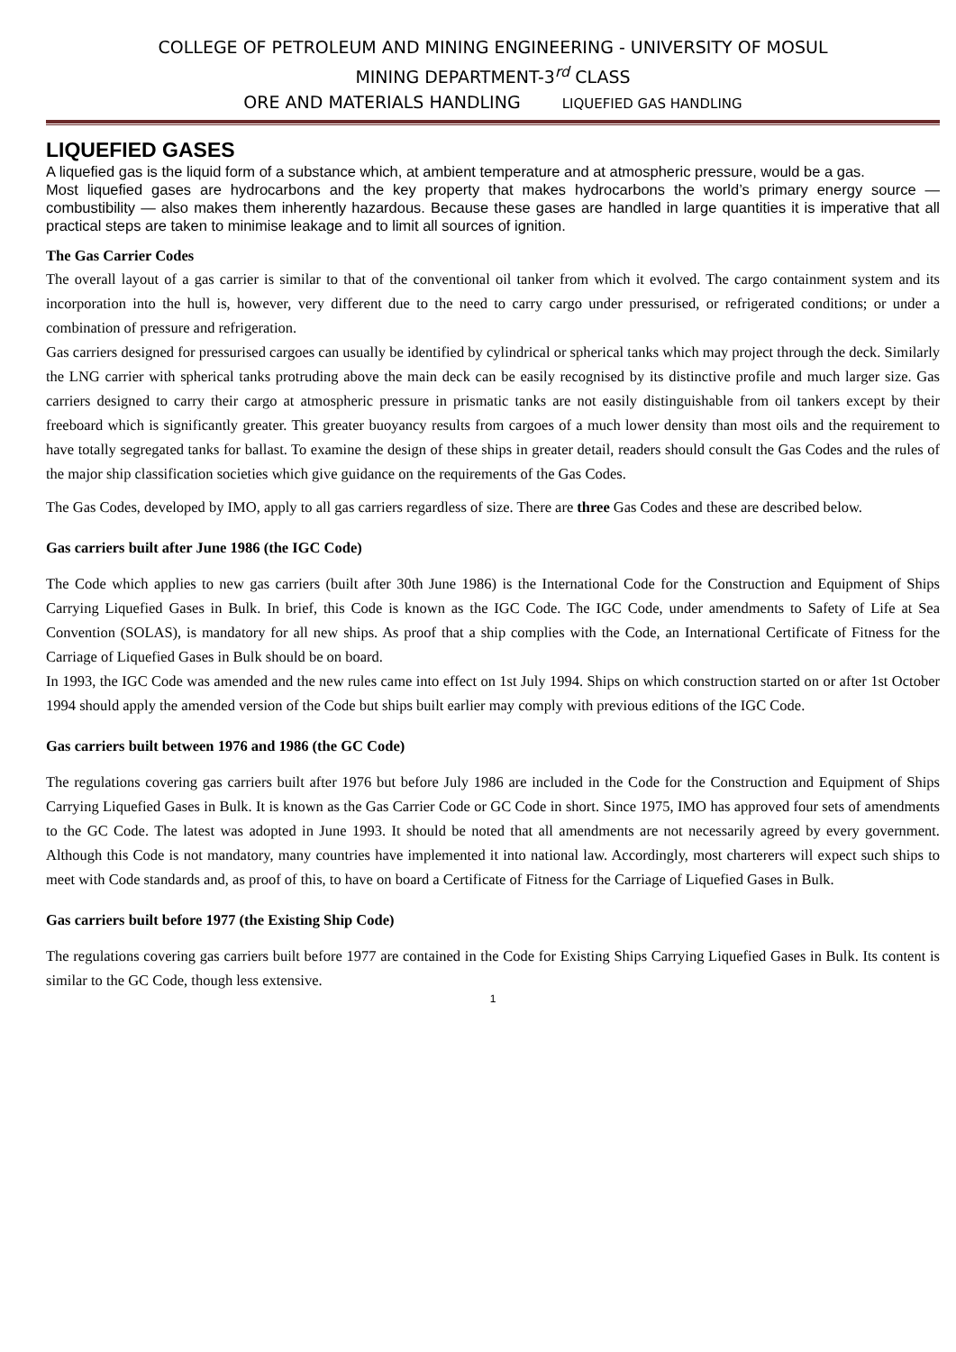COLLEGE OF PETROLEUM AND MINING ENGINEERING - UNIVERSITY OF MOSUL
MINING DEPARTMENT-3<sup>rd</sup> CLASS
ORE AND MATERIALS HANDLING LIQUEFIED GAS HANDLING
LIQUEFIED GASES
A liquefied gas is the liquid form of a substance which, at ambient temperature and at atmospheric pressure, would be a gas.
Most liquefied gases are hydrocarbons and the key property that makes hydrocarbons the world’s primary energy source — combustibility — also makes them inherently hazardous. Because these gases are handled in large quantities it is imperative that all practical steps are taken to minimise leakage and to limit all sources of ignition.
The Gas Carrier Codes
The overall layout of a gas carrier is similar to that of the conventional oil tanker from which it evolved. The cargo containment system and its incorporation into the hull is, however, very different due to the need to carry cargo under pressurised, or refrigerated conditions; or under a combination of pressure and refrigeration.
Gas carriers designed for pressurised cargoes can usually be identified by cylindrical or spherical tanks which may project through the deck. Similarly the LNG carrier with spherical tanks protruding above the main deck can be easily recognised by its distinctive profile and much larger size. Gas carriers designed to carry their cargo at atmospheric pressure in prismatic tanks are not easily distinguishable from oil tankers except by their freeboard which is significantly greater. This greater buoyancy results from cargoes of a much lower density than most oils and the requirement to have totally segregated tanks for ballast. To examine the design of these ships in greater detail, readers should consult the Gas Codes and the rules of the major ship classification societies which give guidance on the requirements of the Gas Codes.
The Gas Codes, developed by IMO, apply to all gas carriers regardless of size. There are three Gas Codes and these are described below.
Gas carriers built after June 1986 (the IGC Code)
The Code which applies to new gas carriers (built after 30th June 1986) is the International Code for the Construction and Equipment of Ships Carrying Liquefied Gases in Bulk. In brief, this Code is known as the IGC Code. The IGC Code, under amendments to Safety of Life at Sea Convention (SOLAS), is mandatory for all new ships. As proof that a ship complies with the Code, an International Certificate of Fitness for the Carriage of Liquefied Gases in Bulk should be on board.
In 1993, the IGC Code was amended and the new rules came into effect on 1st July 1994. Ships on which construction started on or after 1st October 1994 should apply the amended version of the Code but ships built earlier may comply with previous editions of the IGC Code.
Gas carriers built between 1976 and 1986 (the GC Code)
The regulations covering gas carriers built after 1976 but before July 1986 are included in the Code for the Construction and Equipment of Ships Carrying Liquefied Gases in Bulk. It is known as the Gas Carrier Code or GC Code in short. Since 1975, IMO has approved four sets of amendments to the GC Code. The latest was adopted in June 1993. It should be noted that all amendments are not necessarily agreed by every government. Although this Code is not mandatory, many countries have implemented it into national law. Accordingly, most charterers will expect such ships to meet with Code standards and, as proof of this, to have on board a Certificate of Fitness for the Carriage of Liquefied Gases in Bulk.
Gas carriers built before 1977 (the Existing Ship Code)
The regulations covering gas carriers built before 1977 are contained in the Code for Existing Ships Carrying Liquefied Gases in Bulk. Its content is similar to the GC Code, though less extensive.
1